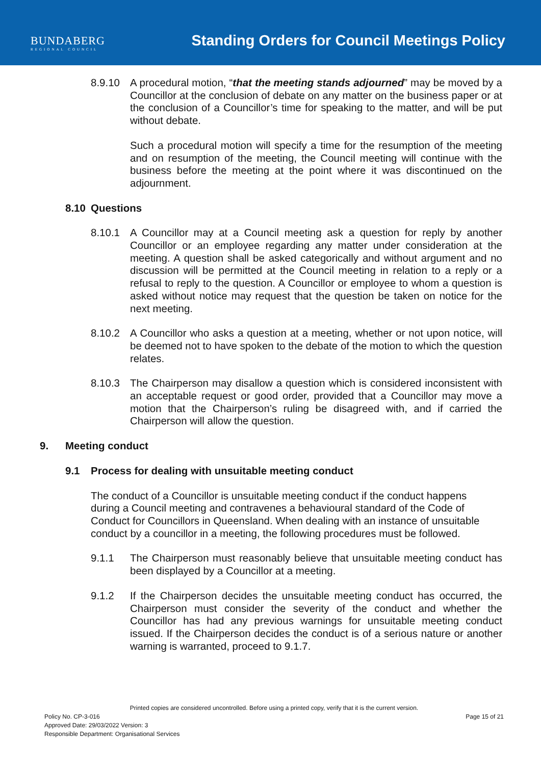BUNDABERG
REGIONAL COUNCIL
Standing Orders for Council Meetings Policy
8.9.10 A procedural motion, “that the meeting stands adjourned” may be moved by a Councillor at the conclusion of debate on any matter on the business paper or at the conclusion of a Councillor’s time for speaking to the matter, and will be put without debate.
Such a procedural motion will specify a time for the resumption of the meeting and on resumption of the meeting, the Council meeting will continue with the business before the meeting at the point where it was discontinued on the adjournment.
8.10 Questions
8.10.1 A Councillor may at a Council meeting ask a question for reply by another Councillor or an employee regarding any matter under consideration at the meeting. A question shall be asked categorically and without argument and no discussion will be permitted at the Council meeting in relation to a reply or a refusal to reply to the question. A Councillor or employee to whom a question is asked without notice may request that the question be taken on notice for the next meeting.
8.10.2 A Councillor who asks a question at a meeting, whether or not upon notice, will be deemed not to have spoken to the debate of the motion to which the question relates.
8.10.3 The Chairperson may disallow a question which is considered inconsistent with an acceptable request or good order, provided that a Councillor may move a motion that the Chairperson’s ruling be disagreed with, and if carried the Chairperson will allow the question.
9. Meeting conduct
9.1 Process for dealing with unsuitable meeting conduct
The conduct of a Councillor is unsuitable meeting conduct if the conduct happens during a Council meeting and contravenes a behavioural standard of the Code of Conduct for Councillors in Queensland. When dealing with an instance of unsuitable conduct by a councillor in a meeting, the following procedures must be followed.
9.1.1 The Chairperson must reasonably believe that unsuitable meeting conduct has been displayed by a Councillor at a meeting.
9.1.2 If the Chairperson decides the unsuitable meeting conduct has occurred, the Chairperson must consider the severity of the conduct and whether the Councillor has had any previous warnings for unsuitable meeting conduct issued. If the Chairperson decides the conduct is of a serious nature or another warning is warranted, proceed to 9.1.7.
Printed copies are considered uncontrolled. Before using a printed copy, verify that it is the current version.
Policy No. CP-3-016 Page 15 of 21
Approved Date: 29/03/2022 Version: 3
Responsible Department: Organisational Services